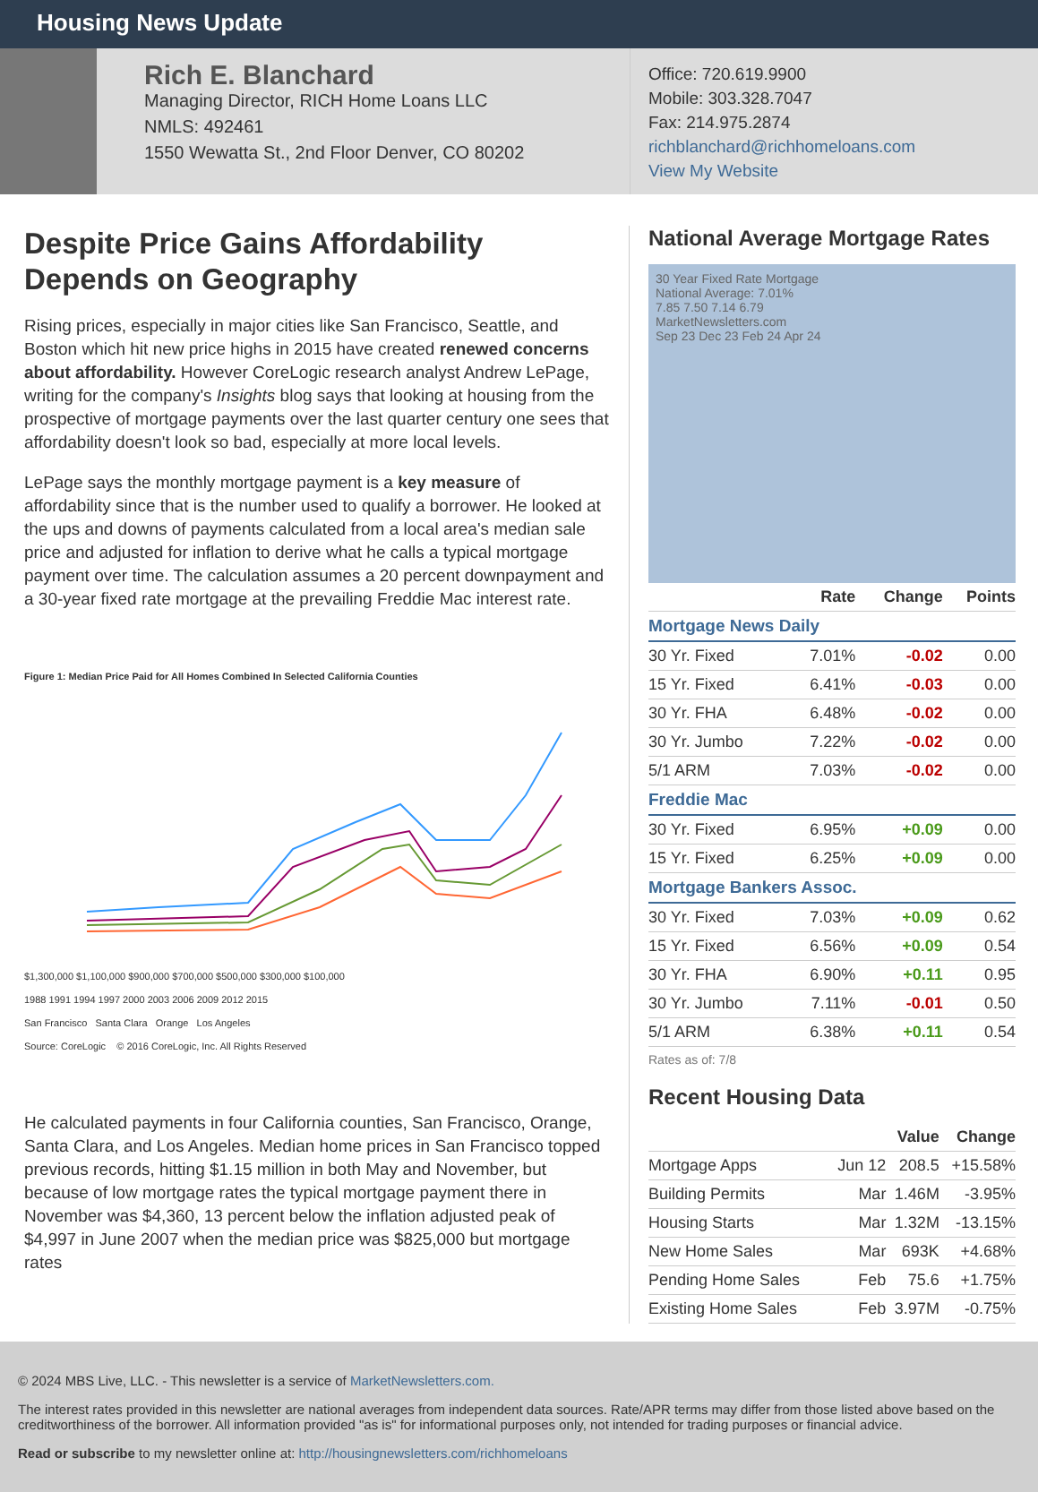Housing News Update
Rich E. Blanchard
Managing Director, RICH Home Loans LLC
NMLS: 492461
1550 Wewatta St., 2nd Floor Denver, CO 80202
Office: 720.619.9900
Mobile: 303.328.7047
Fax: 214.975.2874
richblanchard@richhomeloans.com
View My Website
Despite Price Gains Affordability Depends on Geography
Rising prices, especially in major cities like San Francisco, Seattle, and Boston which hit new price highs in 2015 have created renewed concerns about affordability. However CoreLogic research analyst Andrew LePage, writing for the company's Insights blog says that looking at housing from the prospective of mortgage payments over the last quarter century one sees that affordability doesn't look so bad, especially at more local levels.
LePage says the monthly mortgage payment is a key measure of affordability since that is the number used to qualify a borrower. He looked at the ups and downs of payments calculated from a local area's median sale price and adjusted for inflation to derive what he calls a typical mortgage payment over time. The calculation assumes a 20 percent downpayment and a 30-year fixed rate mortgage at the prevailing Freddie Mac interest rate.
Figure 1: Median Price Paid for All Homes Combined In Selected California Counties
$1,300,000 $1,100,000 $900,000 $700,000 $500,000 $300,000 $100,000
1988 1991 1994 1997 2000 2003 2006 2009 2012 2015
San Francisco Santa Clara Orange Los Angeles
Source: CoreLogic © 2016 CoreLogic, Inc. All Rights Reserved
He calculated payments in four California counties, San Francisco, Orange, Santa Clara, and Los Angeles. Median home prices in San Francisco topped previous records, hitting $1.15 million in both May and November, but because of low mortgage rates the typical mortgage payment there in November was $4,360, 13 percent below the inflation adjusted peak of $4,997 in June 2007 when the median price was $825,000 but mortgage rates
National Average Mortgage Rates
30 Year Fixed Rate Mortgage
National Average: 7.01%
7.85 7.50 7.14 6.79
MarketNewsletters.com
Sep 23 Dec 23 Feb 24 Apr 24
| | Rate | Change | Points |
| --- | --- | --- | --- |
| Mortgage News Daily | | | |
| 30 Yr. Fixed | 7.01% | -0.02 | 0.00 |
| 15 Yr. Fixed | 6.41% | -0.03 | 0.00 |
| 30 Yr. FHA | 6.48% | -0.02 | 0.00 |
| 30 Yr. Jumbo | 7.22% | -0.02 | 0.00 |
| 5/1 ARM | 7.03% | -0.02 | 0.00 |
| Freddie Mac | | | |
| 30 Yr. Fixed | 6.95% | +0.09 | 0.00 |
| 15 Yr. Fixed | 6.25% | +0.09 | 0.00 |
| Mortgage Bankers Assoc. | | | |
| 30 Yr. Fixed | 7.03% | +0.09 | 0.62 |
| 15 Yr. Fixed | 6.56% | +0.09 | 0.54 |
| 30 Yr. FHA | 6.90% | +0.11 | 0.95 |
| 30 Yr. Jumbo | 7.11% | -0.01 | 0.50 |
| 5/1 ARM | 6.38% | +0.11 | 0.54 |
Rates as of: 7/8
Recent Housing Data
| | | Value | Change |
| --- | --- | --- | --- |
| Mortgage Apps | Jun 12 | 208.5 | +15.58% |
| Building Permits | Mar | 1.46M | -3.95% |
| Housing Starts | Mar | 1.32M | -13.15% |
| New Home Sales | Mar | 693K | +4.68% |
| Pending Home Sales | Feb | 75.6 | +1.75% |
| Existing Home Sales | Feb | 3.97M | -0.75% |
© 2024 MBS Live, LLC. - This newsletter is a service of MarketNewsletters.com.
The interest rates provided in this newsletter are national averages from independent data sources. Rate/APR terms may differ from those listed above based on the creditworthiness of the borrower. All information provided "as is" for informational purposes only, not intended for trading purposes or financial advice.
Read or subscribe to my newsletter online at: http://housingnewsletters.com/richhomeloans